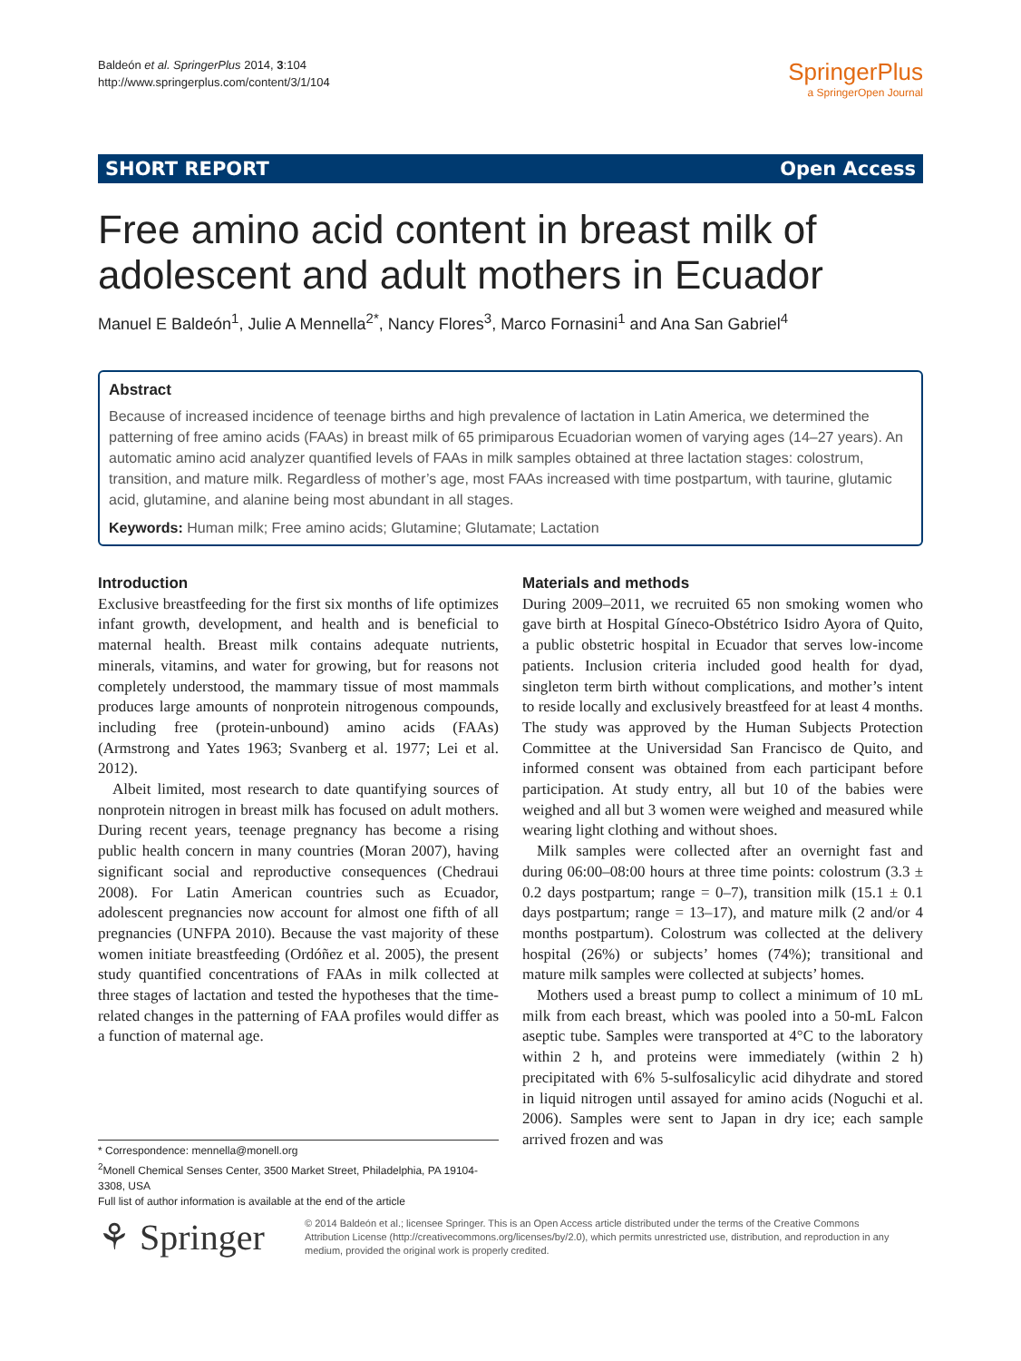Baldeón et al. SpringerPlus 2014, 3:104
http://www.springerplus.com/content/3/1/104
SpringerPlus
a SpringerOpen Journal
SHORT REPORT Open Access
Free amino acid content in breast milk of adolescent and adult mothers in Ecuador
Manuel E Baldeón<sup>1</sup>, Julie A Mennella<sup>2*</sup>, Nancy Flores<sup>3</sup>, Marco Fornasini<sup>1</sup> and Ana San Gabriel<sup>4</sup>
Abstract
Because of increased incidence of teenage births and high prevalence of lactation in Latin America, we determined the patterning of free amino acids (FAAs) in breast milk of 65 primiparous Ecuadorian women of varying ages (14–27 years). An automatic amino acid analyzer quantified levels of FAAs in milk samples obtained at three lactation stages: colostrum, transition, and mature milk. Regardless of mother’s age, most FAAs increased with time postpartum, with taurine, glutamic acid, glutamine, and alanine being most abundant in all stages.
Keywords: Human milk; Free amino acids; Glutamine; Glutamate; Lactation
Introduction
Exclusive breastfeeding for the first six months of life optimizes infant growth, development, and health and is beneficial to maternal health. Breast milk contains adequate nutrients, minerals, vitamins, and water for growing, but for reasons not completely understood, the mammary tissue of most mammals produces large amounts of nonprotein nitrogenous compounds, including free (protein-unbound) amino acids (FAAs) (Armstrong and Yates 1963; Svanberg et al. 1977; Lei et al. 2012).
Albeit limited, most research to date quantifying sources of nonprotein nitrogen in breast milk has focused on adult mothers. During recent years, teenage pregnancy has become a rising public health concern in many countries (Moran 2007), having significant social and reproductive consequences (Chedraui 2008). For Latin American countries such as Ecuador, adolescent pregnancies now account for almost one fifth of all pregnancies (UNFPA 2010). Because the vast majority of these women initiate breastfeeding (Ordóñez et al. 2005), the present study quantified concentrations of FAAs in milk collected at three stages of lactation and tested the hypotheses that the time-related changes in the patterning of FAA profiles would differ as a function of maternal age.
Materials and methods
During 2009–2011, we recruited 65 non smoking women who gave birth at Hospital Gíneco-Obstétrico Isidro Ayora of Quito, a public obstetric hospital in Ecuador that serves low-income patients. Inclusion criteria included good health for dyad, singleton term birth without complications, and mother’s intent to reside locally and exclusively breastfeed for at least 4 months. The study was approved by the Human Subjects Protection Committee at the Universidad San Francisco de Quito, and informed consent was obtained from each participant before participation. At study entry, all but 10 of the babies were weighed and all but 3 women were weighed and measured while wearing light clothing and without shoes.
Milk samples were collected after an overnight fast and during 06:00–08:00 hours at three time points: colostrum (3.3 ± 0.2 days postpartum; range = 0–7), transition milk (15.1 ± 0.1 days postpartum; range = 13–17), and mature milk (2 and/or 4 months postpartum). Colostrum was collected at the delivery hospital (26%) or subjects’ homes (74%); transitional and mature milk samples were collected at subjects’ homes.
Mothers used a breast pump to collect a minimum of 10 mL milk from each breast, which was pooled into a 50-mL Falcon aseptic tube. Samples were transported at 4°C to the laboratory within 2 h, and proteins were immediately (within 2 h) precipitated with 6% 5-sulfosalicylic acid dihydrate and stored in liquid nitrogen until assayed for amino acids (Noguchi et al. 2006). Samples were sent to Japan in dry ice; each sample arrived frozen and was
* Correspondence: mennella@monell.org
<sup>2</sup> Monell Chemical Senses Center, 3500 Market Street, Philadelphia, PA 19104-3308, USA
Full list of author information is available at the end of the article
⚘ Springer
© 2014 Baldeón et al.; licensee Springer. This is an Open Access article distributed under the terms of the Creative Commons Attribution License (http://creativecommons.org/licenses/by/2.0), which permits unrestricted use, distribution, and reproduction in any medium, provided the original work is properly credited.